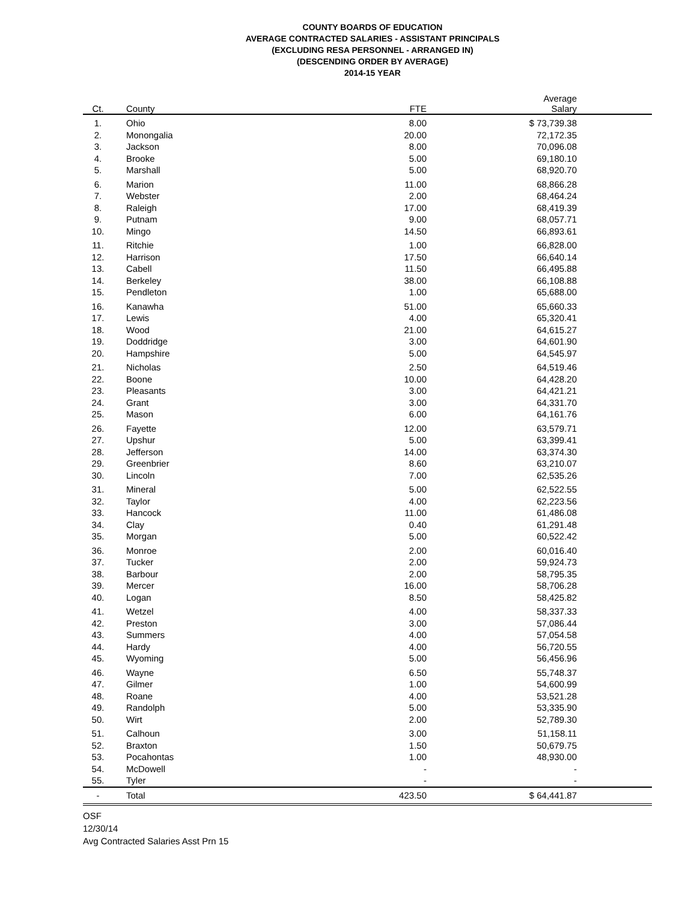COUNTY BOARDS OF EDUCATION
AVERAGE CONTRACTED SALARIES - ASSISTANT PRINCIPALS
(EXCLUDING RESA PERSONNEL - ARRANGED IN)
(DESCENDING ORDER BY AVERAGE)
2014-15 YEAR
| Ct. | County | FTE | Average Salary | |
| --- | --- | --- | --- | --- |
| 1. | Ohio | 8.00 | $ 73,739.38 | |
| 2. | Monongalia | 20.00 | 72,172.35 | |
| 3. | Jackson | 8.00 | 70,096.08 | |
| 4. | Brooke | 5.00 | 69,180.10 | |
| 5. | Marshall | 5.00 | 68,920.70 | |
| 6. | Marion | 11.00 | 68,866.28 | |
| 7. | Webster | 2.00 | 68,464.24 | |
| 8. | Raleigh | 17.00 | 68,419.39 | |
| 9. | Putnam | 9.00 | 68,057.71 | |
| 10. | Mingo | 14.50 | 66,893.61 | |
| 11. | Ritchie | 1.00 | 66,828.00 | |
| 12. | Harrison | 17.50 | 66,640.14 | |
| 13. | Cabell | 11.50 | 66,495.88 | |
| 14. | Berkeley | 38.00 | 66,108.88 | |
| 15. | Pendleton | 1.00 | 65,688.00 | |
| 16. | Kanawha | 51.00 | 65,660.33 | |
| 17. | Lewis | 4.00 | 65,320.41 | |
| 18. | Wood | 21.00 | 64,615.27 | |
| 19. | Doddridge | 3.00 | 64,601.90 | |
| 20. | Hampshire | 5.00 | 64,545.97 | |
| 21. | Nicholas | 2.50 | 64,519.46 | |
| 22. | Boone | 10.00 | 64,428.20 | |
| 23. | Pleasants | 3.00 | 64,421.21 | |
| 24. | Grant | 3.00 | 64,331.70 | |
| 25. | Mason | 6.00 | 64,161.76 | |
| 26. | Fayette | 12.00 | 63,579.71 | |
| 27. | Upshur | 5.00 | 63,399.41 | |
| 28. | Jefferson | 14.00 | 63,374.30 | |
| 29. | Greenbrier | 8.60 | 63,210.07 | |
| 30. | Lincoln | 7.00 | 62,535.26 | |
| 31. | Mineral | 5.00 | 62,522.55 | |
| 32. | Taylor | 4.00 | 62,223.56 | |
| 33. | Hancock | 11.00 | 61,486.08 | |
| 34. | Clay | 0.40 | 61,291.48 | |
| 35. | Morgan | 5.00 | 60,522.42 | |
| 36. | Monroe | 2.00 | 60,016.40 | |
| 37. | Tucker | 2.00 | 59,924.73 | |
| 38. | Barbour | 2.00 | 58,795.35 | |
| 39. | Mercer | 16.00 | 58,706.28 | |
| 40. | Logan | 8.50 | 58,425.82 | |
| 41. | Wetzel | 4.00 | 58,337.33 | |
| 42. | Preston | 3.00 | 57,086.44 | |
| 43. | Summers | 4.00 | 57,054.58 | |
| 44. | Hardy | 4.00 | 56,720.55 | |
| 45. | Wyoming | 5.00 | 56,456.96 | |
| 46. | Wayne | 6.50 | 55,748.37 | |
| 47. | Gilmer | 1.00 | 54,600.99 | |
| 48. | Roane | 4.00 | 53,521.28 | |
| 49. | Randolph | 5.00 | 53,335.90 | |
| 50. | Wirt | 2.00 | 52,789.30 | |
| 51. | Calhoun | 3.00 | 51,158.11 | |
| 52. | Braxton | 1.50 | 50,679.75 | |
| 53. | Pocahontas | 1.00 | 48,930.00 | |
| 54. | McDowell | - | - | |
| 55. | Tyler | - | - | |
| - | Total | 423.50 | $ 64,441.87 | |
OSF
12/30/14
Avg Contracted Salaries Asst Prn 15